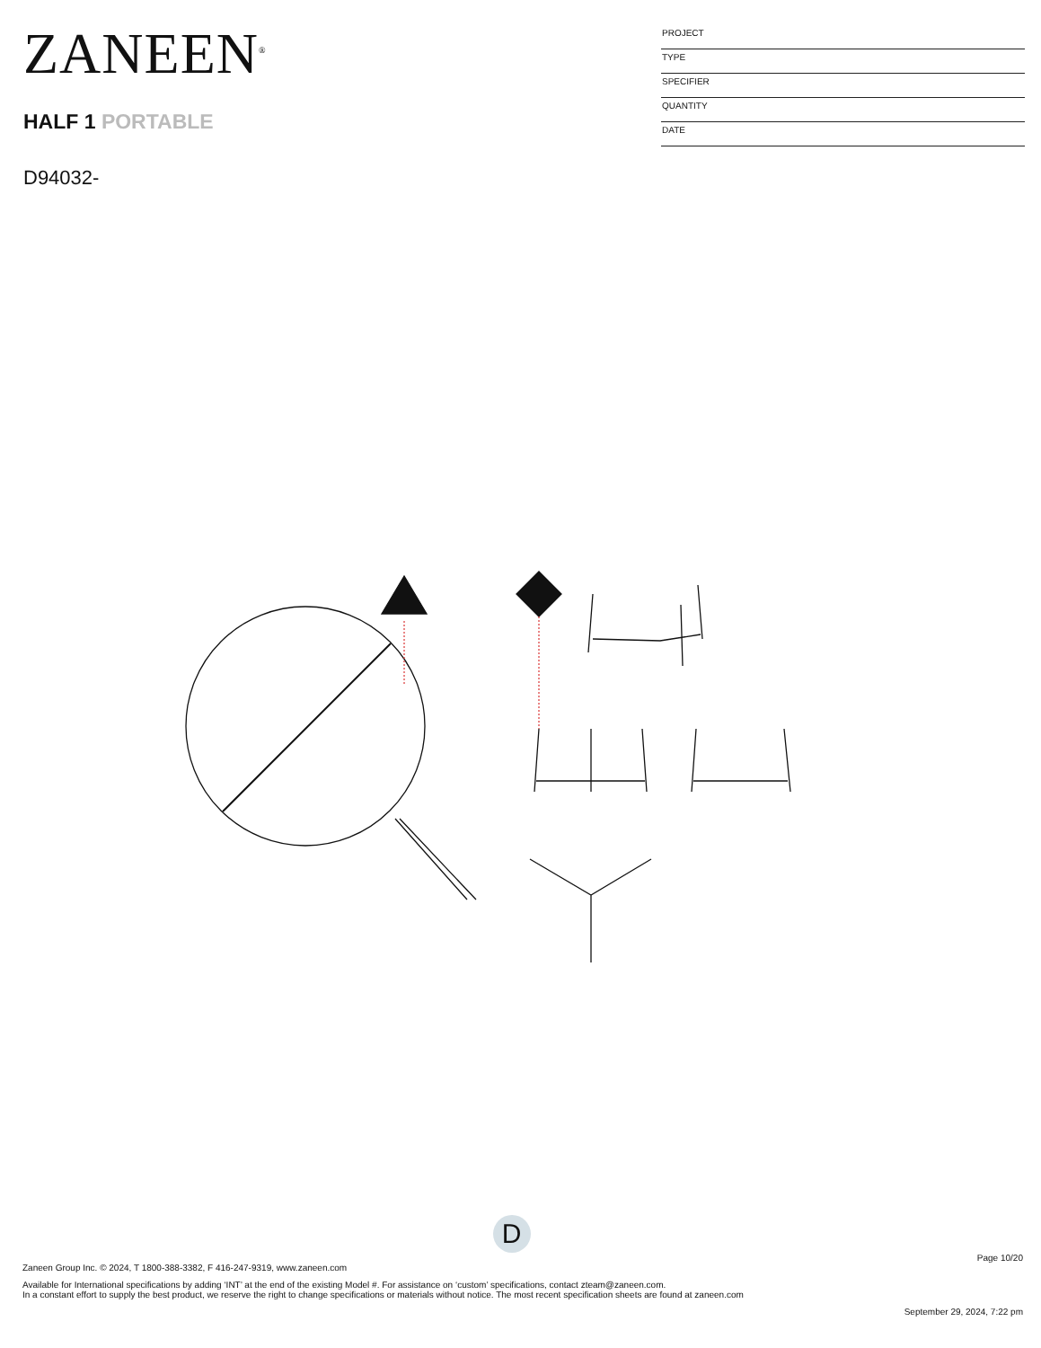ZANEEN<sup>®</sup>
HALF 1 PORTABLE
D94032-
PROJECT
TYPE
SPECIFIER
QUANTITY
DATE
D
Page 10/20
Zaneen Group Inc. © 2024, T 1800-388-3382, F 416-247-9319, www.zaneen.com
Available for International specifications by adding ‘INT’ at the end of the existing Model #. For assistance on ‘custom’ specifications, contact zteam@zaneen.com.
In a constant effort to supply the best product, we reserve the right to change specifications or materials without notice. The most recent specification sheets are found at zaneen.com
September 29, 2024, 7:22 pm